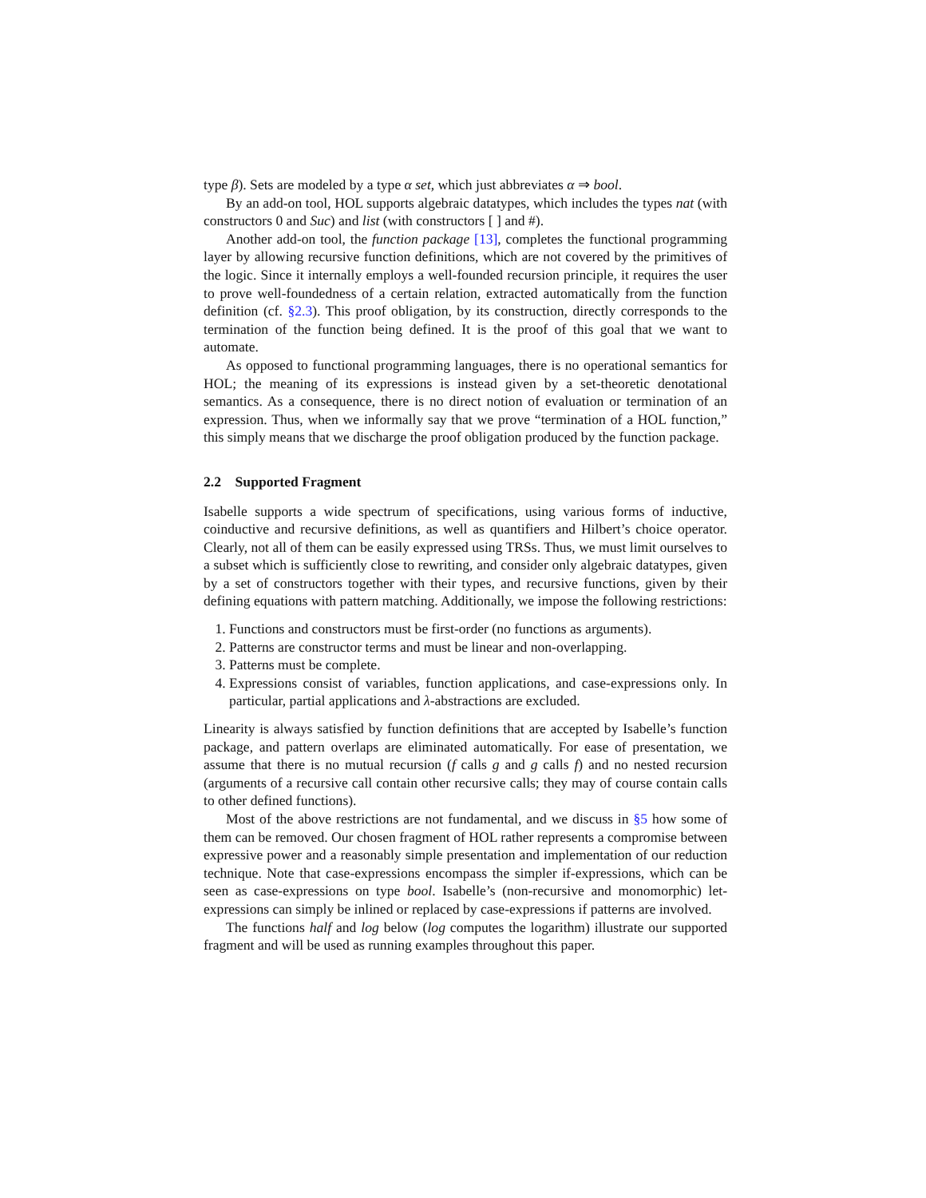type β). Sets are modeled by a type α set, which just abbreviates α ⇒ bool.
By an add-on tool, HOL supports algebraic datatypes, which includes the types nat (with constructors 0 and Suc) and list (with constructors [ ] and #).
Another add-on tool, the function package [13], completes the functional programming layer by allowing recursive function definitions, which are not covered by the primitives of the logic. Since it internally employs a well-founded recursion principle, it requires the user to prove well-foundedness of a certain relation, extracted automatically from the function definition (cf. §2.3). This proof obligation, by its construction, directly corresponds to the termination of the function being defined. It is the proof of this goal that we want to automate.
As opposed to functional programming languages, there is no operational semantics for HOL; the meaning of its expressions is instead given by a set-theoretic denotational semantics. As a consequence, there is no direct notion of evaluation or termination of an expression. Thus, when we informally say that we prove “termination of a HOL function,” this simply means that we discharge the proof obligation produced by the function package.
2.2 Supported Fragment
Isabelle supports a wide spectrum of specifications, using various forms of inductive, coinductive and recursive definitions, as well as quantifiers and Hilbert’s choice operator. Clearly, not all of them can be easily expressed using TRSs. Thus, we must limit ourselves to a subset which is sufficiently close to rewriting, and consider only algebraic datatypes, given by a set of constructors together with their types, and recursive functions, given by their defining equations with pattern matching. Additionally, we impose the following restrictions:
1. Functions and constructors must be first-order (no functions as arguments).
2. Patterns are constructor terms and must be linear and non-overlapping.
3. Patterns must be complete.
4. Expressions consist of variables, function applications, and case-expressions only. In particular, partial applications and λ-abstractions are excluded.
Linearity is always satisfied by function definitions that are accepted by Isabelle’s function package, and pattern overlaps are eliminated automatically. For ease of presentation, we assume that there is no mutual recursion (f calls g and g calls f) and no nested recursion (arguments of a recursive call contain other recursive calls; they may of course contain calls to other defined functions).
Most of the above restrictions are not fundamental, and we discuss in §5 how some of them can be removed. Our chosen fragment of HOL rather represents a compromise between expressive power and a reasonably simple presentation and implementation of our reduction technique. Note that case-expressions encompass the simpler if-expressions, which can be seen as case-expressions on type bool. Isabelle’s (non-recursive and monomorphic) let-expressions can simply be inlined or replaced by case-expressions if patterns are involved.
The functions half and log below (log computes the logarithm) illustrate our supported fragment and will be used as running examples throughout this paper.